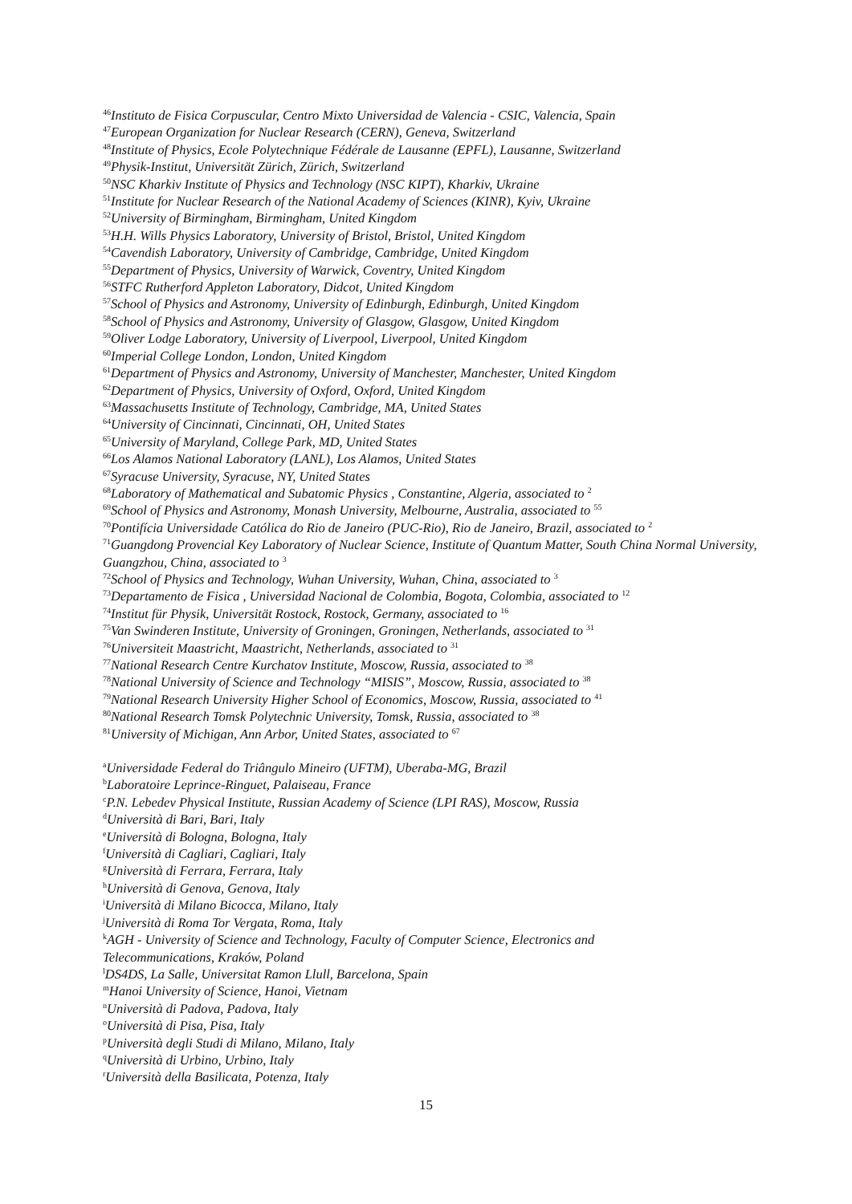<sup>46</sup> Instituto de Fisica Corpuscular, Centro Mixto Universidad de Valencia - CSIC, Valencia, Spain
<sup>47</sup> European Organization for Nuclear Research (CERN), Geneva, Switzerland
<sup>48</sup> Institute of Physics, Ecole Polytechnique Fédérale de Lausanne (EPFL), Lausanne, Switzerland
<sup>49</sup> Physik-Institut, Universität Zürich, Zürich, Switzerland
<sup>50</sup>NSC Kharkiv Institute of Physics and Technology (NSC KIPT), Kharkiv, Ukraine
<sup>51</sup> Institute for Nuclear Research of the National Academy of Sciences (KINR), Kyiv, Ukraine
<sup>52</sup> University of Birmingham, Birmingham, United Kingdom
<sup>53</sup>H.H. Wills Physics Laboratory, University of Bristol, Bristol, United Kingdom
<sup>54</sup> Cavendish Laboratory, University of Cambridge, Cambridge, United Kingdom
<sup>55</sup> Department of Physics, University of Warwick, Coventry, United Kingdom
<sup>56</sup>STFC Rutherford Appleton Laboratory, Didcot, United Kingdom
<sup>57</sup> School of Physics and Astronomy, University of Edinburgh, Edinburgh, United Kingdom
<sup>58</sup> School of Physics and Astronomy, University of Glasgow, Glasgow, United Kingdom
<sup>59</sup> Oliver Lodge Laboratory, University of Liverpool, Liverpool, United Kingdom
<sup>60</sup> Imperial College London, London, United Kingdom
<sup>61</sup> Department of Physics and Astronomy, University of Manchester, Manchester, United Kingdom
<sup>62</sup> Department of Physics, University of Oxford, Oxford, United Kingdom
<sup>63</sup> Massachusetts Institute of Technology, Cambridge, MA, United States
<sup>64</sup> University of Cincinnati, Cincinnati, OH, United States
<sup>65</sup> University of Maryland, College Park, MD, United States
<sup>66</sup> Los Alamos National Laboratory (LANL), Los Alamos, United States
<sup>67</sup> Syracuse University, Syracuse, NY, United States
<sup>68</sup> Laboratory of Mathematical and Subatomic Physics , Constantine, Algeria, associated to <sup>2</sup>
<sup>69</sup> School of Physics and Astronomy, Monash University, Melbourne, Australia, associated to <sup>55</sup>
<sup>70</sup> Pontifícia Universidade Católica do Rio de Janeiro (PUC-Rio), Rio de Janeiro, Brazil, associated to <sup>2</sup>
<sup>71</sup> Guangdong Provencial Key Laboratory of Nuclear Science, Institute of Quantum Matter, South China Normal University, Guangzhou, China, associated to <sup>3</sup>
<sup>72</sup> School of Physics and Technology, Wuhan University, Wuhan, China, associated to <sup>3</sup>
<sup>73</sup> Departamento de Fisica , Universidad Nacional de Colombia, Bogota, Colombia, associated to <sup>12</sup>
<sup>74</sup> Institut für Physik, Universität Rostock, Rostock, Germany, associated to <sup>16</sup>
<sup>75</sup> Van Swinderen Institute, University of Groningen, Groningen, Netherlands, associated to <sup>31</sup>
<sup>76</sup> Universiteit Maastricht, Maastricht, Netherlands, associated to <sup>31</sup>
<sup>77</sup> National Research Centre Kurchatov Institute, Moscow, Russia, associated to <sup>38</sup>
<sup>78</sup> National University of Science and Technology “MISIS”, Moscow, Russia, associated to <sup>38</sup>
<sup>79</sup> National Research University Higher School of Economics, Moscow, Russia, associated to <sup>41</sup>
<sup>80</sup> National Research Tomsk Polytechnic University, Tomsk, Russia, associated to <sup>38</sup>
<sup>81</sup> University of Michigan, Ann Arbor, United States, associated to <sup>67</sup>
<sup>a</sup> Universidade Federal do Triângulo Mineiro (UFTM), Uberaba-MG, Brazil
<sup>b</sup> Laboratoire Leprince-Ringuet, Palaiseau, France
<sup>c</sup> P.N. Lebedev Physical Institute, Russian Academy of Science (LPI RAS), Moscow, Russia
<sup>d</sup> Università di Bari, Bari, Italy
<sup>e</sup> Università di Bologna, Bologna, Italy
<sup>f</sup> Università di Cagliari, Cagliari, Italy
<sup>g</sup> Università di Ferrara, Ferrara, Italy
<sup>h</sup> Università di Genova, Genova, Italy
<sup>i</sup> Università di Milano Bicocca, Milano, Italy
<sup>j</sup> Università di Roma Tor Vergata, Roma, Italy
<sup>k</sup> AGH - University of Science and Technology, Faculty of Computer Science, Electronics and
Telecommunications, Kraków, Poland
<sup>l</sup> DS4DS, La Salle, Universitat Ramon Llull, Barcelona, Spain
<sup>m</sup> Hanoi University of Science, Hanoi, Vietnam
<sup>n</sup> Università di Padova, Padova, Italy
<sup>o</sup> Università di Pisa, Pisa, Italy
<sup>p</sup> Università degli Studi di Milano, Milano, Italy
<sup>q</sup> Università di Urbino, Urbino, Italy
<sup>r</sup> Università della Basilicata, Potenza, Italy
15